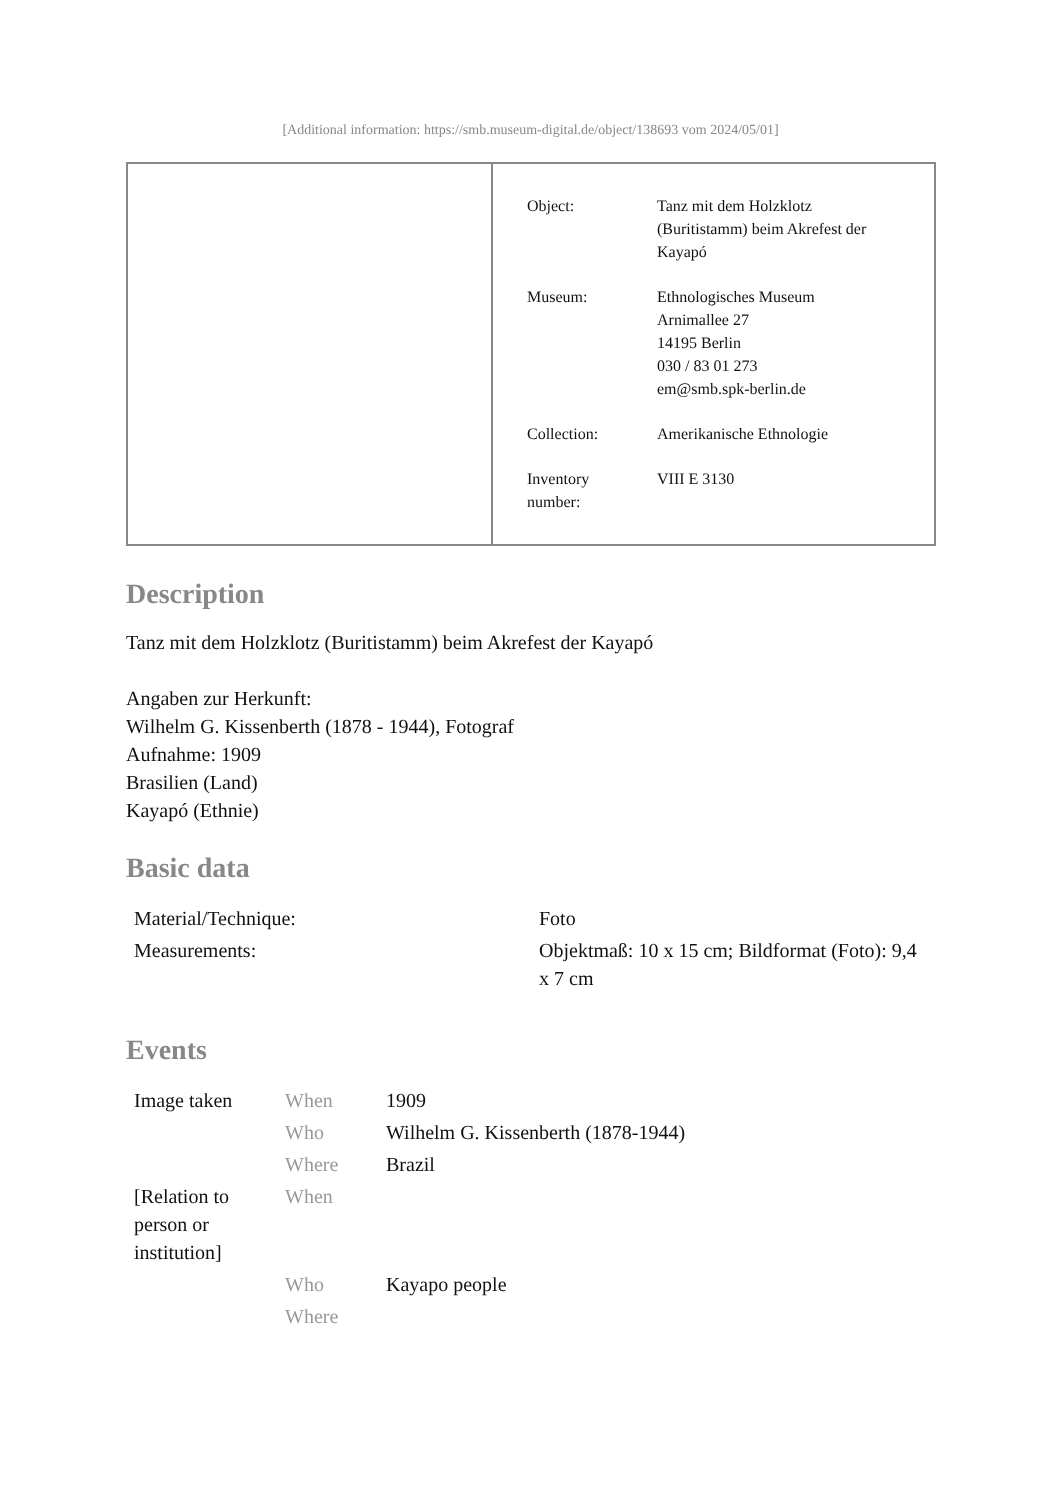[Additional information: https://smb.museum-digital.de/object/138693 vom 2024/05/01]
| Object: | Tanz mit dem Holzklotz (Buritistamm) beim Akrefest der Kayapó |
| Museum: | Ethnologisches Museum Arnimallee 27 14195 Berlin 030 / 83 01 273 em@smb.spk-berlin.de |
| Collection: | Amerikanische Ethnologie |
| Inventory number: | VIII E 3130 |
Description
Tanz mit dem Holzklotz (Buritistamm) beim Akrefest der Kayapó
Angaben zur Herkunft:
Wilhelm G. Kissenberth (1878 - 1944), Fotograf
Aufnahme: 1909
Brasilien (Land)
Kayapó (Ethnie)
Basic data
| Material/Technique: | Foto |
| Measurements: | Objektmaß: 10 x 15 cm; Bildformat (Foto): 9,4 x 7 cm |
Events
| Image taken | When | 1909 |
| | Who | Wilhelm G. Kissenberth (1878-1944) |
| | Where | Brazil |
| [Relation to person or institution] | When | |
| | Who | Kayapo people |
| | Where | |